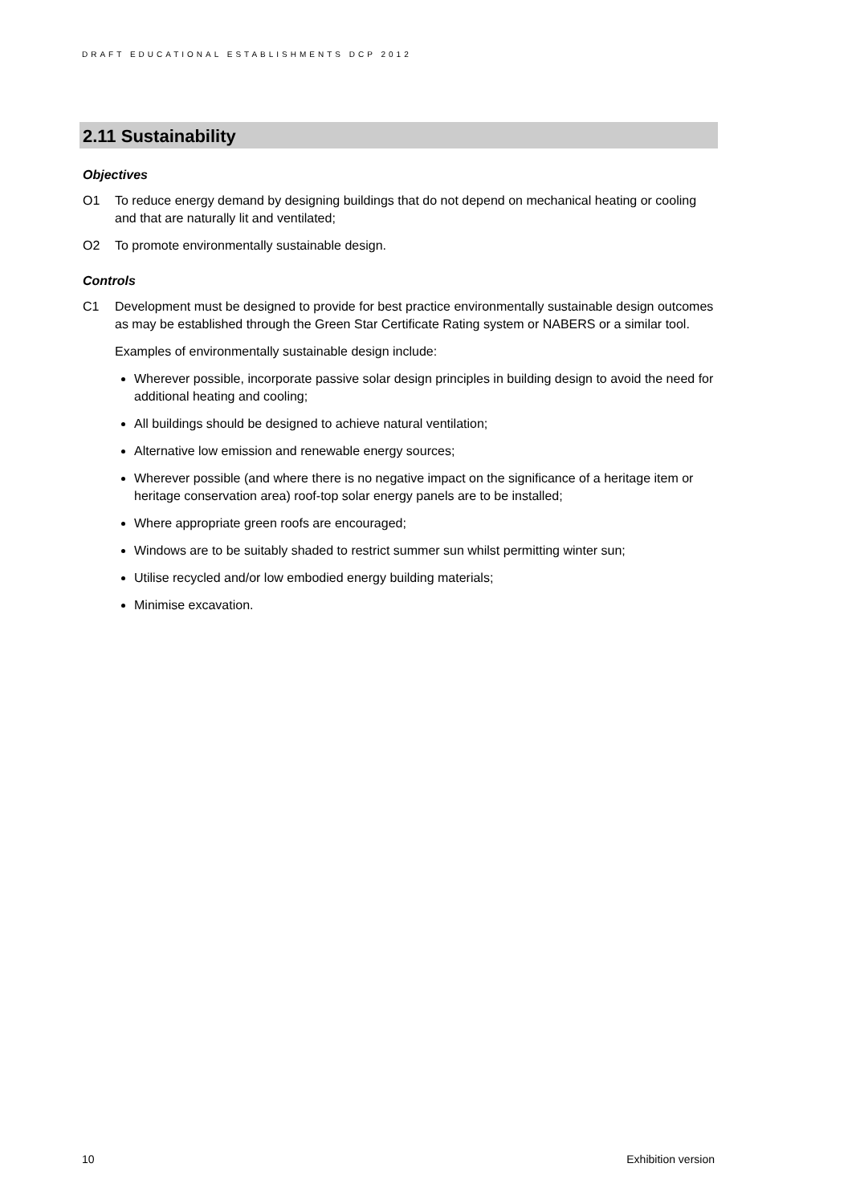DRAFT EDUCATIONAL ESTABLISHMENTS DCP 2012
2.11 Sustainability
Objectives
O1 To reduce energy demand by designing buildings that do not depend on mechanical heating or cooling and that are naturally lit and ventilated;
O2 To promote environmentally sustainable design.
Controls
C1 Development must be designed to provide for best practice environmentally sustainable design outcomes as may be established through the Green Star Certificate Rating system or NABERS or a similar tool.
Examples of environmentally sustainable design include:
Wherever possible, incorporate passive solar design principles in building design to avoid the need for additional heating and cooling;
All buildings should be designed to achieve natural ventilation;
Alternative low emission and renewable energy sources;
Wherever possible (and where there is no negative impact on the significance of a heritage item or heritage conservation area) roof-top solar energy panels are to be installed;
Where appropriate green roofs are encouraged;
Windows are to be suitably shaded to restrict summer sun whilst permitting winter sun;
Utilise recycled and/or low embodied energy building materials;
Minimise excavation.
10 Exhibition version